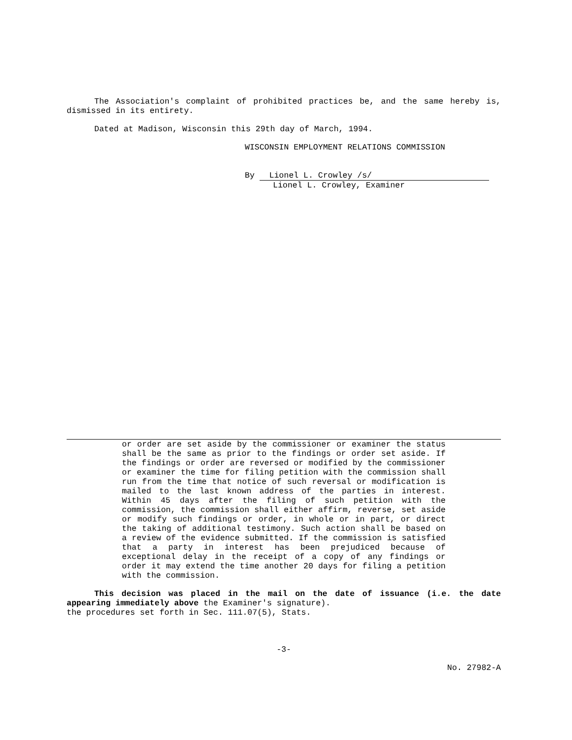The Association's complaint of prohibited practices be, and the same hereby is, dismissed in its entirety.
Dated at Madison, Wisconsin this 29th day of March, 1994.
WISCONSIN EMPLOYMENT RELATIONS COMMISSION
By Lionel L. Crowley /s/
Lionel L. Crowley, Examiner
or order are set aside by the commissioner or examiner the status shall be the same as prior to the findings or order set aside. If the findings or order are reversed or modified by the commissioner or examiner the time for filing petition with the commission shall run from the time that notice of such reversal or modification is mailed to the last known address of the parties in interest. Within 45 days after the filing of such petition with the commission, the commission shall either affirm, reverse, set aside or modify such findings or order, in whole or in part, or direct the taking of additional testimony. Such action shall be based on a review of the evidence submitted. If the commission is satisfied that a party in interest has been prejudiced because of exceptional delay in the receipt of a copy of any findings or order it may extend the time another 20 days for filing a petition with the commission.
This decision was placed in the mail on the date of issuance (i.e. the date appearing immediately above the Examiner's signature).
the procedures set forth in Sec. 111.07(5), Stats.
-3-
No. 27982-A